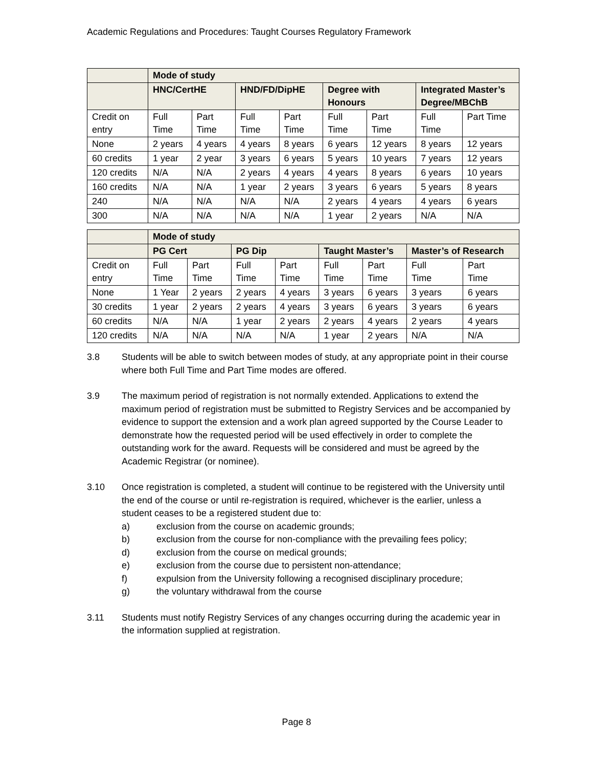Academic Regulations and Procedures: Taught Courses Regulatory Framework
| | Mode of study | | | | | | | |
| --- | --- | --- | --- | --- | --- | --- | --- | --- |
| | HNC/CertHE | | HND/FD/DipHE | | Degree with Honours | | Integrated Master’s Degree/MBChB | |
| Credit on entry | Full Time | Part Time | Full Time | Part Time | Full Time | Part Time | Full Time | Part Time |
| None | 2 years | 4 years | 4 years | 8 years | 6 years | 12 years | 8 years | 12 years |
| 60 credits | 1 year | 2 year | 3 years | 6 years | 5 years | 10 years | 7 years | 12 years |
| 120 credits | N/A | N/A | 2 years | 4 years | 4 years | 8 years | 6 years | 10 years |
| 160 credits | N/A | N/A | 1 year | 2 years | 3 years | 6 years | 5 years | 8 years |
| 240 | N/A | N/A | N/A | N/A | 2 years | 4 years | 4 years | 6 years |
| 300 | N/A | N/A | N/A | N/A | 1 year | 2 years | N/A | N/A |
| | Mode of study | | | | | | | |
| --- | --- | --- | --- | --- | --- | --- | --- | --- |
| | PG Cert | | PG Dip | | Taught Master’s | | Master’s of Research | |
| Credit on entry | Full Time | Part Time | Full Time | Part Time | Full Time | Part Time | Full Time | Part Time |
| None | 1 Year | 2 years | 2 years | 4 years | 3 years | 6 years | 3 years | 6 years |
| 30 credits | 1 year | 2 years | 2 years | 4 years | 3 years | 6 years | 3 years | 6 years |
| 60 credits | N/A | N/A | 1 year | 2 years | 2 years | 4 years | 2 years | 4 years |
| 120 credits | N/A | N/A | N/A | N/A | 1 year | 2 years | N/A | N/A |
3.8 Students will be able to switch between modes of study, at any appropriate point in their course where both Full Time and Part Time modes are offered.
3.9 The maximum period of registration is not normally extended. Applications to extend the maximum period of registration must be submitted to Registry Services and be accompanied by evidence to support the extension and a work plan agreed supported by the Course Leader to demonstrate how the requested period will be used effectively in order to complete the outstanding work for the award. Requests will be considered and must be agreed by the Academic Registrar (or nominee).
3.10 Once registration is completed, a student will continue to be registered with the University until the end of the course or until re-registration is required, whichever is the earlier, unless a student ceases to be a registered student due to:
a) exclusion from the course on academic grounds;
b) exclusion from the course for non-compliance with the prevailing fees policy;
d) exclusion from the course on medical grounds;
e) exclusion from the course due to persistent non-attendance;
f) expulsion from the University following a recognised disciplinary procedure;
g) the voluntary withdrawal from the course
3.11 Students must notify Registry Services of any changes occurring during the academic year in the information supplied at registration.
Page 8